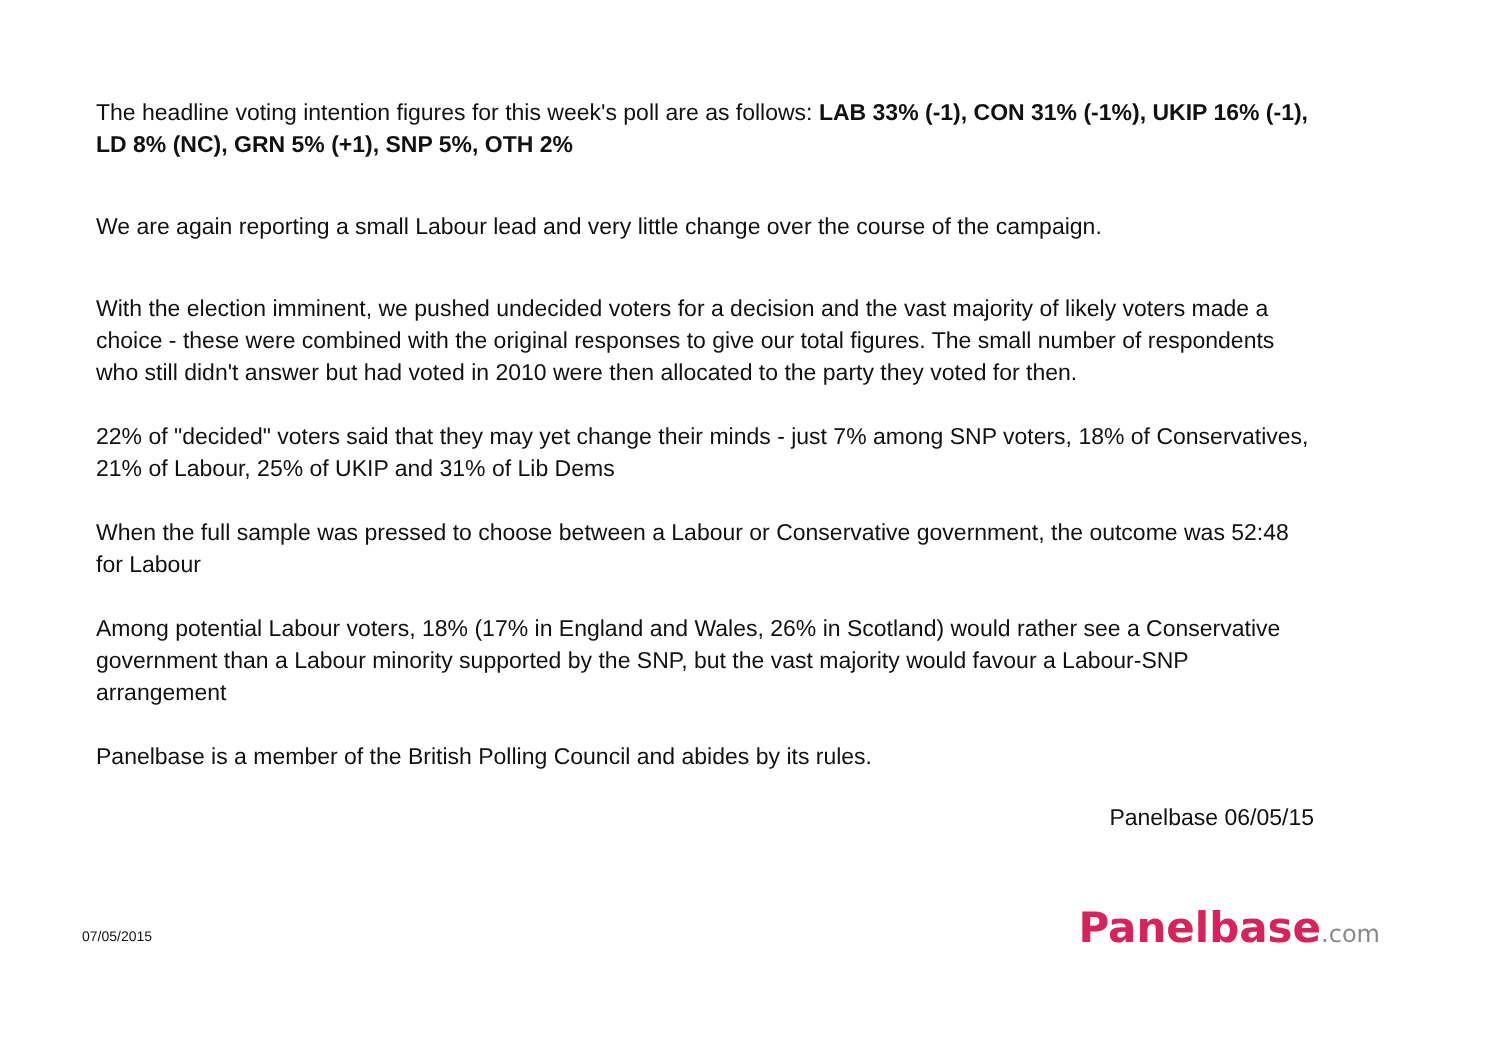The headline voting intention figures for this week's poll are as follows: LAB 33% (-1), CON 31% (-1%), UKIP 16% (-1), LD 8% (NC), GRN 5% (+1), SNP 5%, OTH 2%
We are again reporting a small Labour lead and very little change over the course of the campaign.
With the election imminent, we pushed undecided voters for a decision and the vast majority of likely voters made a choice - these were combined with the original responses to give our total figures. The small number of respondents who still didn't answer but had voted in 2010 were then allocated to the party they voted for then.
22% of "decided" voters said that they may yet change their minds - just 7% among SNP voters, 18% of Conservatives, 21% of Labour, 25% of UKIP and 31% of Lib Dems
When the full sample was pressed to choose between a Labour or Conservative government, the outcome was 52:48 for Labour
Among potential Labour voters, 18% (17% in England and Wales, 26% in Scotland) would rather see a Conservative government than a Labour minority supported by the SNP, but the vast majority would favour a Labour-SNP arrangement
Panelbase is a member of the British Polling Council and abides by its rules.
Panelbase 06/05/15
07/05/2015
Panelbase.com